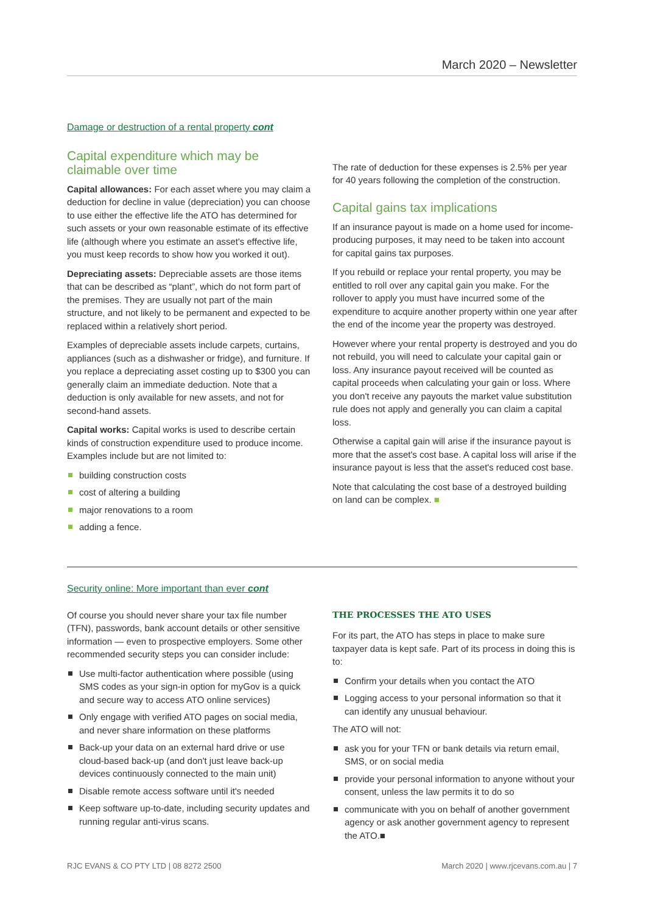March 2020 – Newsletter
Damage or destruction of a rental property cont
Capital expenditure which may be claimable over time
Capital allowances: For each asset where you may claim a deduction for decline in value (depreciation) you can choose to use either the effective life the ATO has determined for such assets or your own reasonable estimate of its effective life (although where you estimate an asset's effective life, you must keep records to show how you worked it out).
Depreciating assets: Depreciable assets are those items that can be described as “plant”, which do not form part of the premises. They are usually not part of the main structure, and not likely to be permanent and expected to be replaced within a relatively short period.
Examples of depreciable assets include carpets, curtains, appliances (such as a dishwasher or fridge), and furniture. If you replace a depreciating asset costing up to $300 you can generally claim an immediate deduction. Note that a deduction is only available for new assets, and not for second-hand assets.
Capital works: Capital works is used to describe certain kinds of construction expenditure used to produce income. Examples include but are not limited to:
building construction costs
cost of altering a building
major renovations to a room
adding a fence.
The rate of deduction for these expenses is 2.5% per year for 40 years following the completion of the construction.
Capital gains tax implications
If an insurance payout is made on a home used for income-producing purposes, it may need to be taken into account for capital gains tax purposes.
If you rebuild or replace your rental property, you may be entitled to roll over any capital gain you make. For the rollover to apply you must have incurred some of the expenditure to acquire another property within one year after the end of the income year the property was destroyed.
However where your rental property is destroyed and you do not rebuild, you will need to calculate your capital gain or loss. Any insurance payout received will be counted as capital proceeds when calculating your gain or loss. Where you don't receive any payouts the market value substitution rule does not apply and generally you can claim a capital loss.
Otherwise a capital gain will arise if the insurance payout is more that the asset's cost base. A capital loss will arise if the insurance payout is less that the asset's reduced cost base.
Note that calculating the cost base of a destroyed building on land can be complex. ■
Security online: More important than ever cont
Of course you should never share your tax file number (TFN), passwords, bank account details or other sensitive information — even to prospective employers. Some other recommended security steps you can consider include:
Use multi-factor authentication where possible (using SMS codes as your sign-in option for myGov is a quick and secure way to access ATO online services)
Only engage with verified ATO pages on social media, and never share information on these platforms
Back-up your data on an external hard drive or use cloud-based back-up (and don't just leave back-up devices continuously connected to the main unit)
Disable remote access software until it's needed
Keep software up-to-date, including security updates and running regular anti-virus scans.
THE PROCESSES THE ATO USES
For its part, the ATO has steps in place to make sure taxpayer data is kept safe. Part of its process in doing this is to:
Confirm your details when you contact the ATO
Logging access to your personal information so that it can identify any unusual behaviour.
The ATO will not:
ask you for your TFN or bank details via return email, SMS, or on social media
provide your personal information to anyone without your consent, unless the law permits it to do so
communicate with you on behalf of another government agency or ask another government agency to represent the ATO.■
RJC EVANS & CO PTY LTD | 08 8272 2500 March 2020 | www.rjcevans.com.au | 7